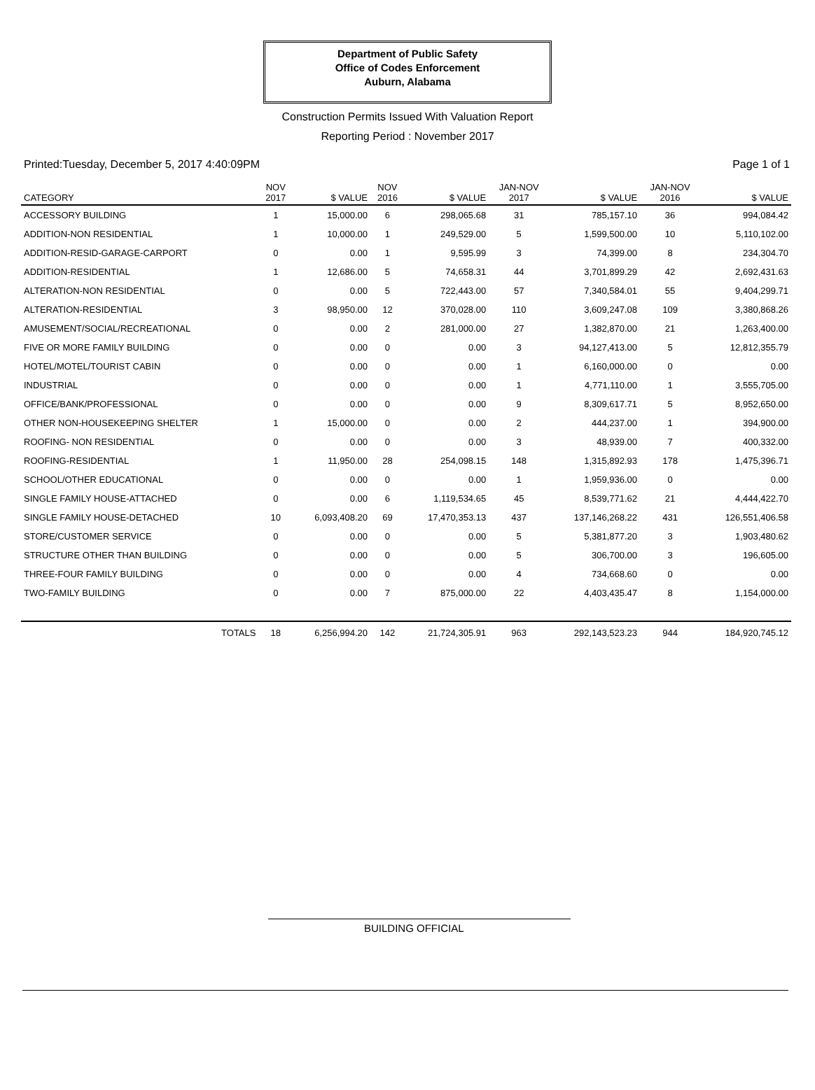Department of Public Safety
Office of Codes Enforcement
Auburn, Alabama
Construction Permits Issued With Valuation Report
Reporting Period : November 2017
Printed:Tuesday, December 5, 2017 4:40:09PM Page 1 of 1
| CATEGORY | NOV 2017 | $ VALUE | NOV 2016 | $ VALUE | JAN-NOV 2017 | $ VALUE | JAN-NOV 2016 | $ VALUE |
| --- | --- | --- | --- | --- | --- | --- | --- | --- |
| ACCESSORY BUILDING | 1 | 15,000.00 | 6 | 298,065.68 | 31 | 785,157.10 | 36 | 994,084.42 |
| ADDITION-NON RESIDENTIAL | 1 | 10,000.00 | 1 | 249,529.00 | 5 | 1,599,500.00 | 10 | 5,110,102.00 |
| ADDITION-RESID-GARAGE-CARPORT | 0 | 0.00 | 1 | 9,595.99 | 3 | 74,399.00 | 8 | 234,304.70 |
| ADDITION-RESIDENTIAL | 1 | 12,686.00 | 5 | 74,658.31 | 44 | 3,701,899.29 | 42 | 2,692,431.63 |
| ALTERATION-NON RESIDENTIAL | 0 | 0.00 | 5 | 722,443.00 | 57 | 7,340,584.01 | 55 | 9,404,299.71 |
| ALTERATION-RESIDENTIAL | 3 | 98,950.00 | 12 | 370,028.00 | 110 | 3,609,247.08 | 109 | 3,380,868.26 |
| AMUSEMENT/SOCIAL/RECREATIONAL | 0 | 0.00 | 2 | 281,000.00 | 27 | 1,382,870.00 | 21 | 1,263,400.00 |
| FIVE OR MORE FAMILY BUILDING | 0 | 0.00 | 0 | 0.00 | 3 | 94,127,413.00 | 5 | 12,812,355.79 |
| HOTEL/MOTEL/TOURIST CABIN | 0 | 0.00 | 0 | 0.00 | 1 | 6,160,000.00 | 0 | 0.00 |
| INDUSTRIAL | 0 | 0.00 | 0 | 0.00 | 1 | 4,771,110.00 | 1 | 3,555,705.00 |
| OFFICE/BANK/PROFESSIONAL | 0 | 0.00 | 0 | 0.00 | 9 | 8,309,617.71 | 5 | 8,952,650.00 |
| OTHER NON-HOUSEKEEPING SHELTER | 1 | 15,000.00 | 0 | 0.00 | 2 | 444,237.00 | 1 | 394,900.00 |
| ROOFING- NON RESIDENTIAL | 0 | 0.00 | 0 | 0.00 | 3 | 48,939.00 | 7 | 400,332.00 |
| ROOFING-RESIDENTIAL | 1 | 11,950.00 | 28 | 254,098.15 | 148 | 1,315,892.93 | 178 | 1,475,396.71 |
| SCHOOL/OTHER EDUCATIONAL | 0 | 0.00 | 0 | 0.00 | 1 | 1,959,936.00 | 0 | 0.00 |
| SINGLE FAMILY HOUSE-ATTACHED | 0 | 0.00 | 6 | 1,119,534.65 | 45 | 8,539,771.62 | 21 | 4,444,422.70 |
| SINGLE FAMILY HOUSE-DETACHED | 10 | 6,093,408.20 | 69 | 17,470,353.13 | 437 | 137,146,268.22 | 431 | 126,551,406.58 |
| STORE/CUSTOMER SERVICE | 0 | 0.00 | 0 | 0.00 | 5 | 5,381,877.20 | 3 | 1,903,480.62 |
| STRUCTURE OTHER THAN BUILDING | 0 | 0.00 | 0 | 0.00 | 5 | 306,700.00 | 3 | 196,605.00 |
| THREE-FOUR FAMILY BUILDING | 0 | 0.00 | 0 | 0.00 | 4 | 734,668.60 | 0 | 0.00 |
| TWO-FAMILY BUILDING | 0 | 0.00 | 7 | 875,000.00 | 22 | 4,403,435.47 | 8 | 1,154,000.00 |
| TOTALS | 18 | 6,256,994.20 | 142 | 21,724,305.91 | 963 | 292,143,523.23 | 944 | 184,920,745.12 |
BUILDING OFFICIAL